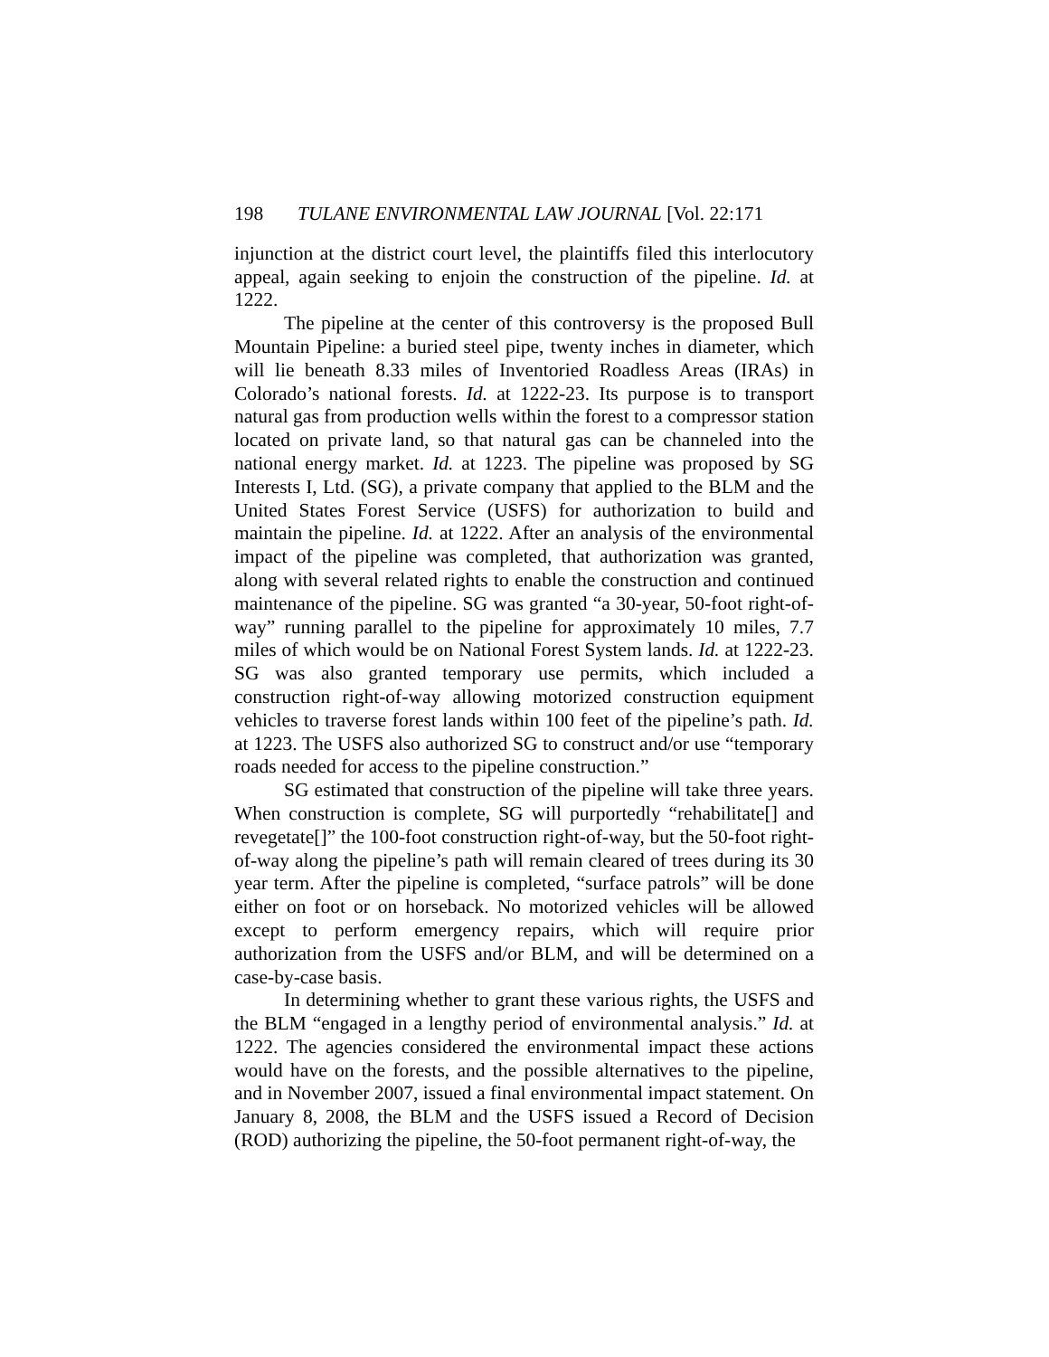198 TULANE ENVIRONMENTAL LAW JOURNAL [Vol. 22:171
injunction at the district court level, the plaintiffs filed this interlocutory appeal, again seeking to enjoin the construction of the pipeline. Id. at 1222.
The pipeline at the center of this controversy is the proposed Bull Mountain Pipeline: a buried steel pipe, twenty inches in diameter, which will lie beneath 8.33 miles of Inventoried Roadless Areas (IRAs) in Colorado’s national forests. Id. at 1222-23. Its purpose is to transport natural gas from production wells within the forest to a compressor station located on private land, so that natural gas can be channeled into the national energy market. Id. at 1223. The pipeline was proposed by SG Interests I, Ltd. (SG), a private company that applied to the BLM and the United States Forest Service (USFS) for authorization to build and maintain the pipeline. Id. at 1222. After an analysis of the environmental impact of the pipeline was completed, that authorization was granted, along with several related rights to enable the construction and continued maintenance of the pipeline. SG was granted “a 30-year, 50-foot right-of-way” running parallel to the pipeline for approximately 10 miles, 7.7 miles of which would be on National Forest System lands. Id. at 1222-23. SG was also granted temporary use permits, which included a construction right-of-way allowing motorized construction equipment vehicles to traverse forest lands within 100 feet of the pipeline’s path. Id. at 1223. The USFS also authorized SG to construct and/or use “temporary roads needed for access to the pipeline construction.”
SG estimated that construction of the pipeline will take three years. When construction is complete, SG will purportedly “rehabilitate[] and revegetate[]” the 100-foot construction right-of-way, but the 50-foot right-of-way along the pipeline’s path will remain cleared of trees during its 30 year term. After the pipeline is completed, “surface patrols” will be done either on foot or on horseback. No motorized vehicles will be allowed except to perform emergency repairs, which will require prior authorization from the USFS and/or BLM, and will be determined on a case-by-case basis.
In determining whether to grant these various rights, the USFS and the BLM “engaged in a lengthy period of environmental analysis.” Id. at 1222. The agencies considered the environmental impact these actions would have on the forests, and the possible alternatives to the pipeline, and in November 2007, issued a final environmental impact statement. On January 8, 2008, the BLM and the USFS issued a Record of Decision (ROD) authorizing the pipeline, the 50-foot permanent right-of-way, the